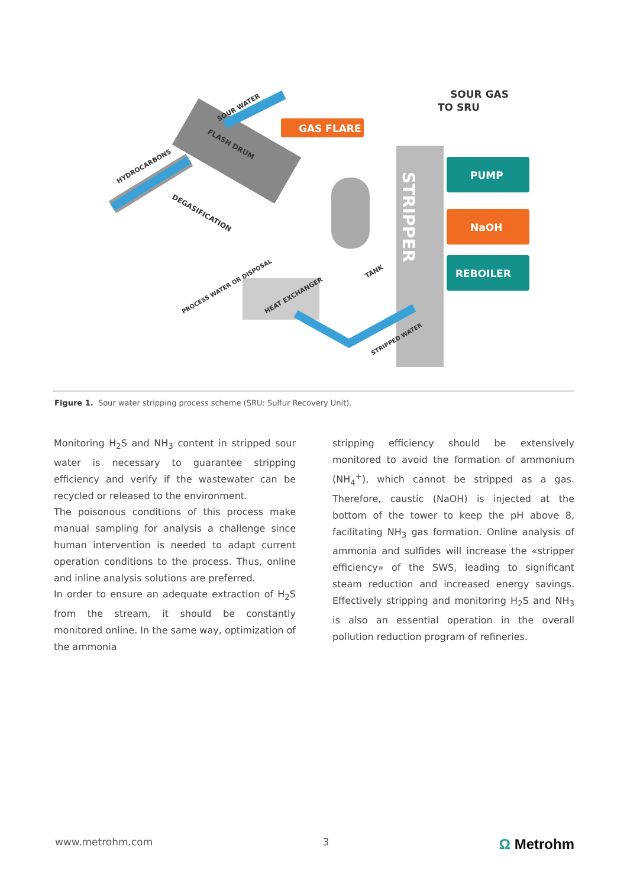GAS FLARE
SOUR GAS
TO SRU
PUMP
NaOH
REBOILER
STRIPPER
HYDROCARBONS
SOUR WATER
FLASH DRUM
DEGASIFICATION
TANK
HEAT EXCHANGER
PROCESS WATER OR DISPOSAL
STRIPPED WATER
Figure 1. Sour water stripping process scheme (SRU: Sulfur Recovery Unit).
Monitoring H<sub>2</sub>S and NH<sub>3</sub> content in stripped sour water is necessary to guarantee stripping efficiency and verify if the wastewater can be recycled or released to the environment.
The poisonous conditions of this process make manual sampling for analysis a challenge since human intervention is needed to adapt current operation conditions to the process. Thus, online and inline analysis solutions are preferred.
In order to ensure an adequate extraction of H<sub>2</sub>S from the stream, it should be constantly monitored online. In the same way, optimization of the ammonia
stripping efficiency should be extensively monitored to avoid the formation of ammonium (NH<sub>4</sub><sup>+</sup>), which cannot be stripped as a gas. Therefore, caustic (NaOH) is injected at the bottom of the tower to keep the pH above 8, facilitating NH<sub>3</sub> gas formation. Online analysis of ammonia and sulfides will increase the «stripper efficiency» of the SWS, leading to significant steam reduction and increased energy savings. Effectively stripping and monitoring H<sub>2</sub>S and NH<sub>3</sub> is also an essential operation in the overall pollution reduction program of refineries.
www.metrohm.com 3 Ω Metrohm